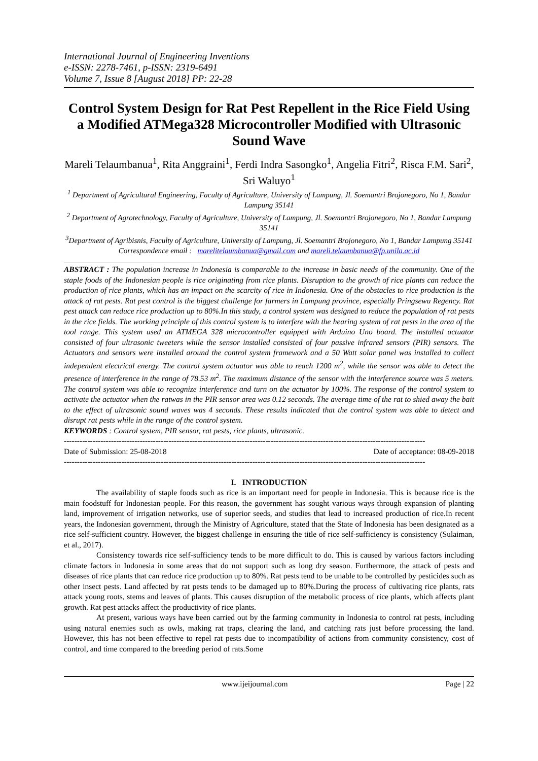International Journal of Engineering Inventions
e-ISSN: 2278-7461, p-ISSN: 2319-6491
Volume 7, Issue 8 [August 2018] PP: 22-28
Control System Design for Rat Pest Repellent in the Rice Field Using a Modified ATMega328 Microcontroller Modified with Ultrasonic Sound Wave
Mareli Telaumbanua<sup>1</sup>, Rita Anggraini<sup>1</sup>, Ferdi Indra Sasongko<sup>1</sup>, Angelia Fitri<sup>2</sup>, Risca F.M. Sari<sup>2</sup>, Sri Waluyo<sup>1</sup>
<sup>1</sup> Department of Agricultural Engineering, Faculty of Agriculture, University of Lampung, Jl. Soemantri Brojonegoro, No 1, Bandar Lampung 35141
<sup>2</sup> Department of Agrotechnology, Faculty of Agriculture, University of Lampung, Jl. Soemantri Brojonegoro, No 1, Bandar Lampung 35141
<sup>3</sup> Department of Agribisnis, Faculty of Agriculture, University of Lampung, Jl. Soemantri Brojonegoro, No 1, Bandar Lampung 35141
Correspondence email : marelitelaumbanua@gmail.com and mareli.telaumbanua@fp.unila.ac.id
ABSTRACT : The population increase in Indonesia is comparable to the increase in basic needs of the community. One of the staple foods of the Indonesian people is rice originating from rice plants. Disruption to the growth of rice plants can reduce the production of rice plants, which has an impact on the scarcity of rice in Indonesia. One of the obstacles to rice production is the attack of rat pests. Rat pest control is the biggest challenge for farmers in Lampung province, especially Pringsewu Regency. Rat pest attack can reduce rice production up to 80%.In this study, a control system was designed to reduce the population of rat pests in the rice fields. The working principle of this control system is to interfere with the hearing system of rat pests in the area of the tool range. This system used an ATMEGA 328 microcontroller equipped with Arduino Uno board. The installed actuator consisted of four ultrasonic tweeters while the sensor installed consisted of four passive infrared sensors (PIR) sensors. The Actuators and sensors were installed around the control system framework and a 50 Watt solar panel was installed to collect independent electrical energy. The control system actuator was able to reach 1200 m<sup>2</sup>, while the sensor was able to detect the presence of interference in the range of 78.53 m<sup>2</sup>. The maximum distance of the sensor with the interference source was 5 meters. The control system was able to recognize interference and turn on the actuator by 100%. The response of the control system to activate the actuator when the ratwas in the PIR sensor area was 0.12 seconds. The average time of the rat to shied away the bait to the effect of ultrasonic sound waves was 4 seconds. These results indicated that the control system was able to detect and disrupt rat pests while in the range of the control system.
KEYWORDS : Control system, PIR sensor, rat pests, rice plants, ultrasonic.
------------------------------------------------------------------------------------------------------------------------------------------
Date of Submission: 25-08-2018 Date of acceptance: 08-09-2018
------------------------------------------------------------------------------------------------------------------------------------------
I. INTRODUCTION
The availability of staple foods such as rice is an important need for people in Indonesia. This is because rice is the main foodstuff for Indonesian people. For this reason, the government has sought various ways through expansion of planting land, improvement of irrigation networks, use of superior seeds, and studies that lead to increased production of rice.In recent years, the Indonesian government, through the Ministry of Agriculture, stated that the State of Indonesia has been designated as a rice self-sufficient country. However, the biggest challenge in ensuring the title of rice self-sufficiency is consistency (Sulaiman, et al., 2017).
Consistency towards rice self-sufficiency tends to be more difficult to do. This is caused by various factors including climate factors in Indonesia in some areas that do not support such as long dry season. Furthermore, the attack of pests and diseases of rice plants that can reduce rice production up to 80%. Rat pests tend to be unable to be controlled by pesticides such as other insect pests. Land affected by rat pests tends to be damaged up to 80%.During the process of cultivating rice plants, rats attack young roots, stems and leaves of plants. This causes disruption of the metabolic process of rice plants, which affects plant growth. Rat pest attacks affect the productivity of rice plants.
At present, various ways have been carried out by the farming community in Indonesia to control rat pests, including using natural enemies such as owls, making rat traps, clearing the land, and catching rats just before processing the land. However, this has not been effective to repel rat pests due to incompatibility of actions from community consistency, cost of control, and time compared to the breeding period of rats.Some
www.ijeijournal.com Page | 22